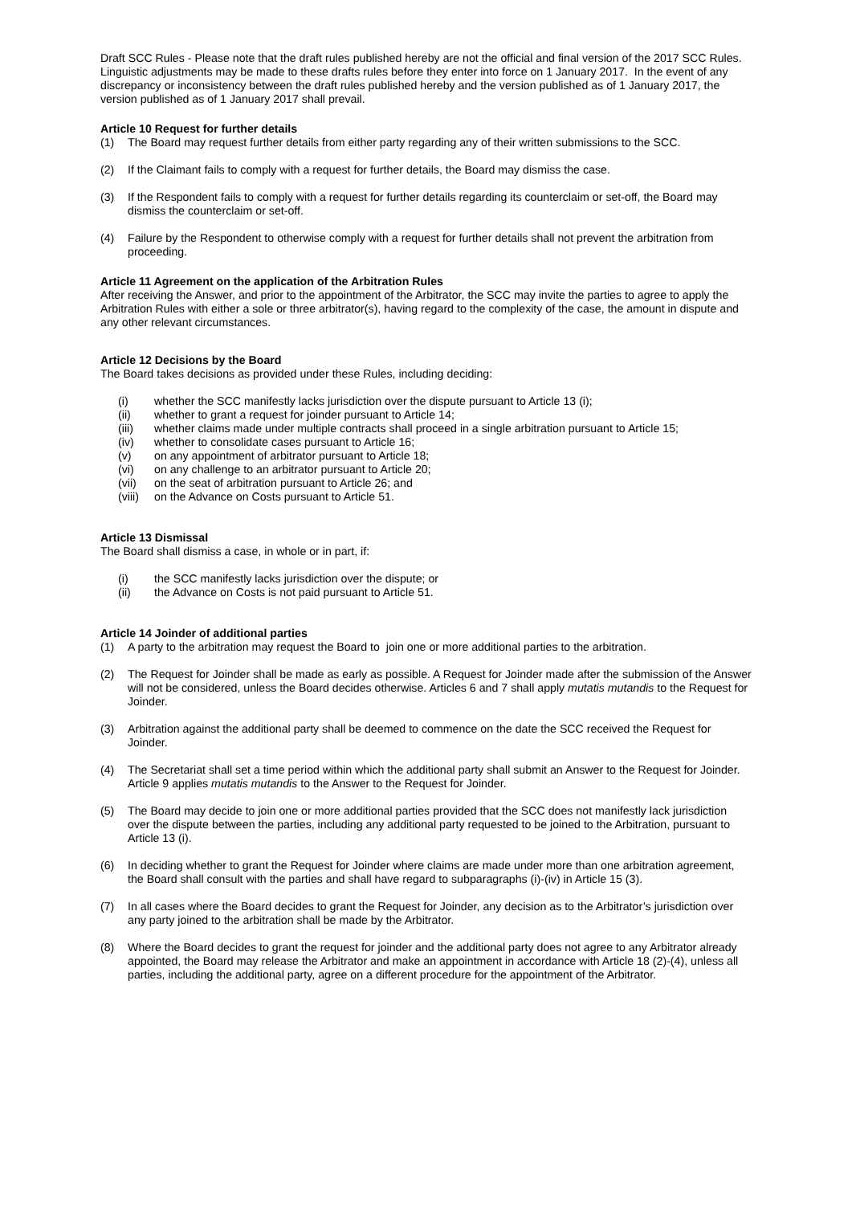Draft SCC Rules - Please note that the draft rules published hereby are not the official and final version of the 2017 SCC Rules. Linguistic adjustments may be made to these drafts rules before they enter into force on 1 January 2017. In the event of any discrepancy or inconsistency between the draft rules published hereby and the version published as of 1 January 2017, the version published as of 1 January 2017 shall prevail.
Article 10 Request for further details
(1) The Board may request further details from either party regarding any of their written submissions to the SCC.
(2) If the Claimant fails to comply with a request for further details, the Board may dismiss the case.
(3) If the Respondent fails to comply with a request for further details regarding its counterclaim or set-off, the Board may dismiss the counterclaim or set-off.
(4) Failure by the Respondent to otherwise comply with a request for further details shall not prevent the arbitration from proceeding.
Article 11 Agreement on the application of the Arbitration Rules
After receiving the Answer, and prior to the appointment of the Arbitrator, the SCC may invite the parties to agree to apply the Arbitration Rules with either a sole or three arbitrator(s), having regard to the complexity of the case, the amount in dispute and any other relevant circumstances.
Article 12 Decisions by the Board
The Board takes decisions as provided under these Rules, including deciding:
(i) whether the SCC manifestly lacks jurisdiction over the dispute pursuant to Article 13 (i);
(ii) whether to grant a request for joinder pursuant to Article 14;
(iii) whether claims made under multiple contracts shall proceed in a single arbitration pursuant to Article 15;
(iv) whether to consolidate cases pursuant to Article 16;
(v) on any appointment of arbitrator pursuant to Article 18;
(vi) on any challenge to an arbitrator pursuant to Article 20;
(vii) on the seat of arbitration pursuant to Article 26; and
(viii) on the Advance on Costs pursuant to Article 51.
Article 13 Dismissal
The Board shall dismiss a case, in whole or in part, if:
(i) the SCC manifestly lacks jurisdiction over the dispute; or
(ii) the Advance on Costs is not paid pursuant to Article 51.
Article 14 Joinder of additional parties
(1) A party to the arbitration may request the Board to join one or more additional parties to the arbitration.
(2) The Request for Joinder shall be made as early as possible. A Request for Joinder made after the submission of the Answer will not be considered, unless the Board decides otherwise. Articles 6 and 7 shall apply mutatis mutandis to the Request for Joinder.
(3) Arbitration against the additional party shall be deemed to commence on the date the SCC received the Request for Joinder.
(4) The Secretariat shall set a time period within which the additional party shall submit an Answer to the Request for Joinder. Article 9 applies mutatis mutandis to the Answer to the Request for Joinder.
(5) The Board may decide to join one or more additional parties provided that the SCC does not manifestly lack jurisdiction over the dispute between the parties, including any additional party requested to be joined to the Arbitration, pursuant to Article 13 (i).
(6) In deciding whether to grant the Request for Joinder where claims are made under more than one arbitration agreement, the Board shall consult with the parties and shall have regard to subparagraphs (i)-(iv) in Article 15 (3).
(7) In all cases where the Board decides to grant the Request for Joinder, any decision as to the Arbitrator’s jurisdiction over any party joined to the arbitration shall be made by the Arbitrator.
(8) Where the Board decides to grant the request for joinder and the additional party does not agree to any Arbitrator already appointed, the Board may release the Arbitrator and make an appointment in accordance with Article 18 (2)-(4), unless all parties, including the additional party, agree on a different procedure for the appointment of the Arbitrator.